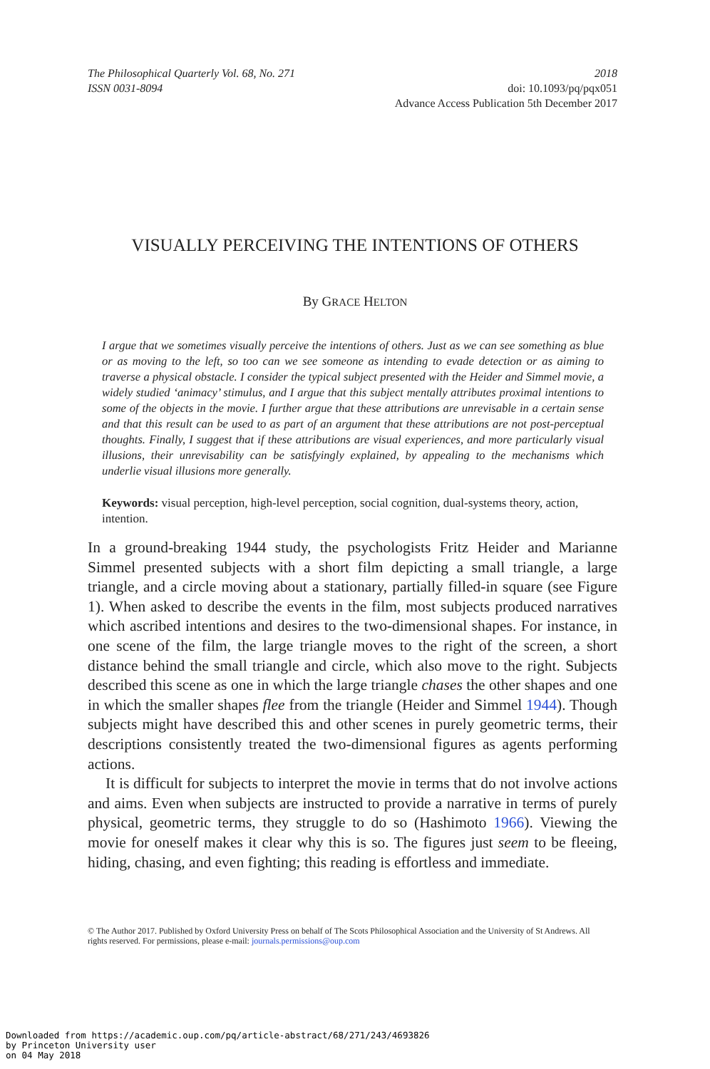The Philosophical Quarterly Vol. 68, No. 271
ISSN 0031-8094
2018
doi: 10.1093/pq/pqx051
Advance Access Publication 5th December 2017
VISUALLY PERCEIVING THE INTENTIONS OF OTHERS
By GRACE HELTON
I argue that we sometimes visually perceive the intentions of others. Just as we can see something as blue or as moving to the left, so too can we see someone as intending to evade detection or as aiming to traverse a physical obstacle. I consider the typical subject presented with the Heider and Simmel movie, a widely studied ‘animacy’ stimulus, and I argue that this subject mentally attributes proximal intentions to some of the objects in the movie. I further argue that these attributions are unrevisable in a certain sense and that this result can be used to as part of an argument that these attributions are not post-perceptual thoughts. Finally, I suggest that if these attributions are visual experiences, and more particularly visual illusions, their unrevisability can be satisfyingly explained, by appealing to the mechanisms which underlie visual illusions more generally.
Keywords: visual perception, high-level perception, social cognition, dual-systems theory, action, intention.
In a ground-breaking 1944 study, the psychologists Fritz Heider and Marianne Simmel presented subjects with a short film depicting a small triangle, a large triangle, and a circle moving about a stationary, partially filled-in square (see Figure 1). When asked to describe the events in the film, most subjects produced narratives which ascribed intentions and desires to the two-dimensional shapes. For instance, in one scene of the film, the large triangle moves to the right of the screen, a short distance behind the small triangle and circle, which also move to the right. Subjects described this scene as one in which the large triangle chases the other shapes and one in which the smaller shapes flee from the triangle (Heider and Simmel 1944). Though subjects might have described this and other scenes in purely geometric terms, their descriptions consistently treated the two-dimensional figures as agents performing actions.
It is difficult for subjects to interpret the movie in terms that do not involve actions and aims. Even when subjects are instructed to provide a narrative in terms of purely physical, geometric terms, they struggle to do so (Hashimoto 1966). Viewing the movie for oneself makes it clear why this is so. The figures just seem to be fleeing, hiding, chasing, and even fighting; this reading is effortless and immediate.
© The Author 2017. Published by Oxford University Press on behalf of The Scots Philosophical Association and the University of St Andrews. All rights reserved. For permissions, please e-mail: journals.permissions@oup.com
Downloaded from https://academic.oup.com/pq/article-abstract/68/271/243/4693826
by Princeton University user
on 04 May 2018